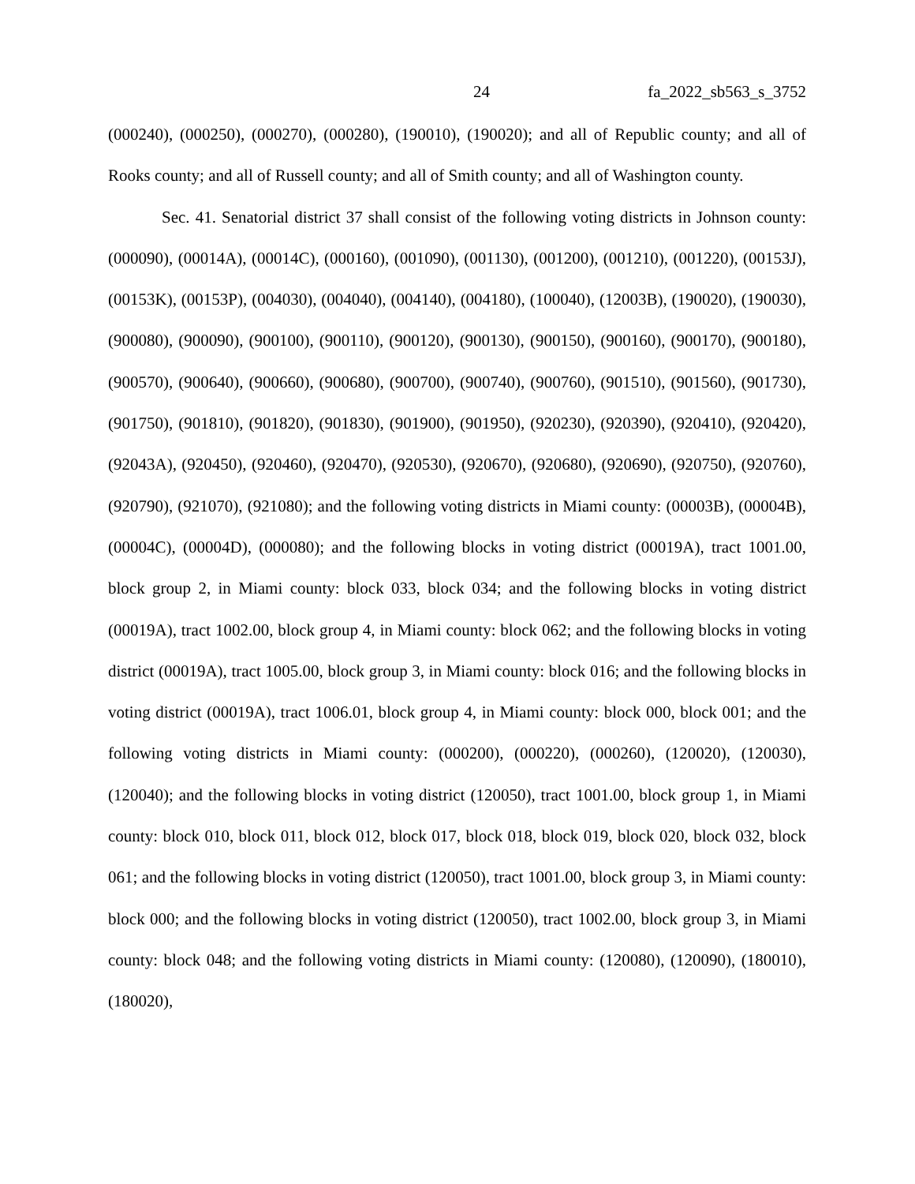24 fa_2022_sb563_s_3752
(000240), (000250), (000270), (000280), (190010), (190020); and all of Republic county; and all of Rooks county; and all of Russell county; and all of Smith county; and all of Washington county.
Sec. 41. Senatorial district 37 shall consist of the following voting districts in Johnson county: (000090), (00014A), (00014C), (000160), (001090), (001130), (001200), (001210), (001220), (00153J), (00153K), (00153P), (004030), (004040), (004140), (004180), (100040), (12003B), (190020), (190030), (900080), (900090), (900100), (900110), (900120), (900130), (900150), (900160), (900170), (900180), (900570), (900640), (900660), (900680), (900700), (900740), (900760), (901510), (901560), (901730), (901750), (901810), (901820), (901830), (901900), (901950), (920230), (920390), (920410), (920420), (92043A), (920450), (920460), (920470), (920530), (920670), (920680), (920690), (920750), (920760), (920790), (921070), (921080); and the following voting districts in Miami county: (00003B), (00004B), (00004C), (00004D), (000080); and the following blocks in voting district (00019A), tract 1001.00, block group 2, in Miami county: block 033, block 034; and the following blocks in voting district (00019A), tract 1002.00, block group 4, in Miami county: block 062; and the following blocks in voting district (00019A), tract 1005.00, block group 3, in Miami county: block 016; and the following blocks in voting district (00019A), tract 1006.01, block group 4, in Miami county: block 000, block 001; and the following voting districts in Miami county: (000200), (000220), (000260), (120020), (120030), (120040); and the following blocks in voting district (120050), tract 1001.00, block group 1, in Miami county: block 010, block 011, block 012, block 017, block 018, block 019, block 020, block 032, block 061; and the following blocks in voting district (120050), tract 1001.00, block group 3, in Miami county: block 000; and the following blocks in voting district (120050), tract 1002.00, block group 3, in Miami county: block 048; and the following voting districts in Miami county: (120080), (120090), (180010), (180020),